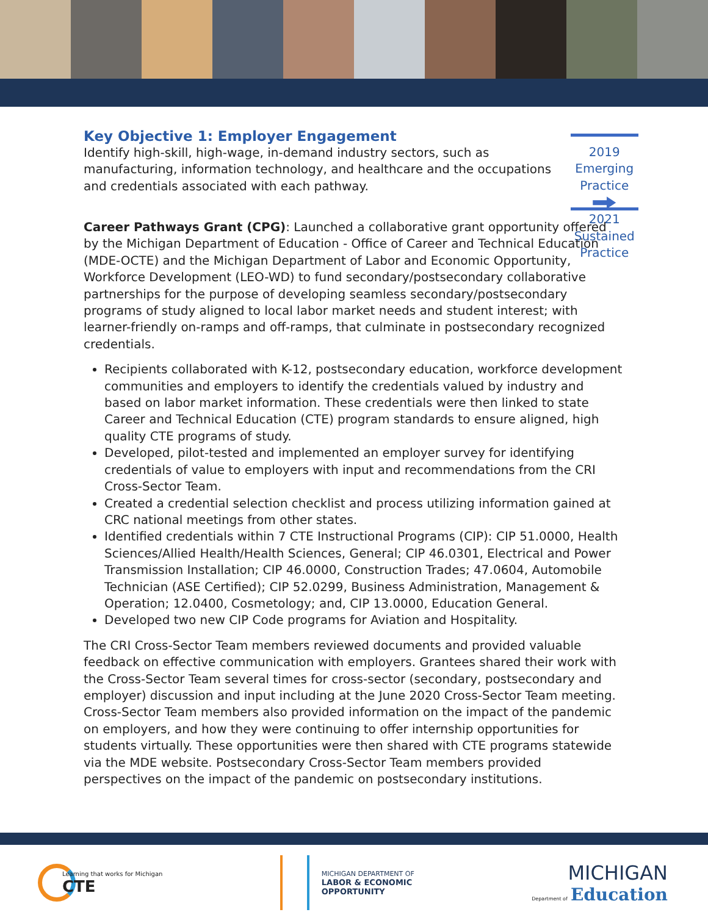Key Objective 1: Employer Engagement
Identify high-skill, high-wage, in-demand industry sectors, such as manufacturing, information technology, and healthcare and the occupations and credentials associated with each pathway.
2019 Emerging Practice
2021 Sustained Practice
Career Pathways Grant (CPG): Launched a collaborative grant opportunity offered by the Michigan Department of Education - Office of Career and Technical Education (MDE-OCTE) and the Michigan Department of Labor and Economic Opportunity, Workforce Development (LEO-WD) to fund secondary/postsecondary collaborative partnerships for the purpose of developing seamless secondary/postsecondary programs of study aligned to local labor market needs and student interest; with learner-friendly on-ramps and off-ramps, that culminate in postsecondary recognized credentials.
Recipients collaborated with K-12, postsecondary education, workforce development communities and employers to identify the credentials valued by industry and based on labor market information. These credentials were then linked to state Career and Technical Education (CTE) program standards to ensure aligned, high quality CTE programs of study.
Developed, pilot-tested and implemented an employer survey for identifying credentials of value to employers with input and recommendations from the CRI Cross-Sector Team.
Created a credential selection checklist and process utilizing information gained at CRC national meetings from other states.
Identified credentials within 7 CTE Instructional Programs (CIP): CIP 51.0000, Health Sciences/Allied Health/Health Sciences, General; CIP 46.0301, Electrical and Power Transmission Installation; CIP 46.0000, Construction Trades; 47.0604, Automobile Technician (ASE Certified); CIP 52.0299, Business Administration, Management & Operation; 12.0400, Cosmetology; and, CIP 13.0000, Education General.
Developed two new CIP Code programs for Aviation and Hospitality.
The CRI Cross-Sector Team members reviewed documents and provided valuable feedback on effective communication with employers. Grantees shared their work with the Cross-Sector Team several times for cross-sector (secondary, postsecondary and employer) discussion and input including at the June 2020 Cross-Sector Team meeting. Cross-Sector Team members also provided information on the impact of the pandemic on employers, and how they were continuing to offer internship opportunities for students virtually. These opportunities were then shared with CTE programs statewide via the MDE website. Postsecondary Cross-Sector Team members provided perspectives on the impact of the pandemic on postsecondary institutions.
Learning that works for Michigan
CTE
MICHIGAN DEPARTMENT OF
LABOR & ECONOMIC
OPPORTUNITY
MICHIGAN
Department of Education